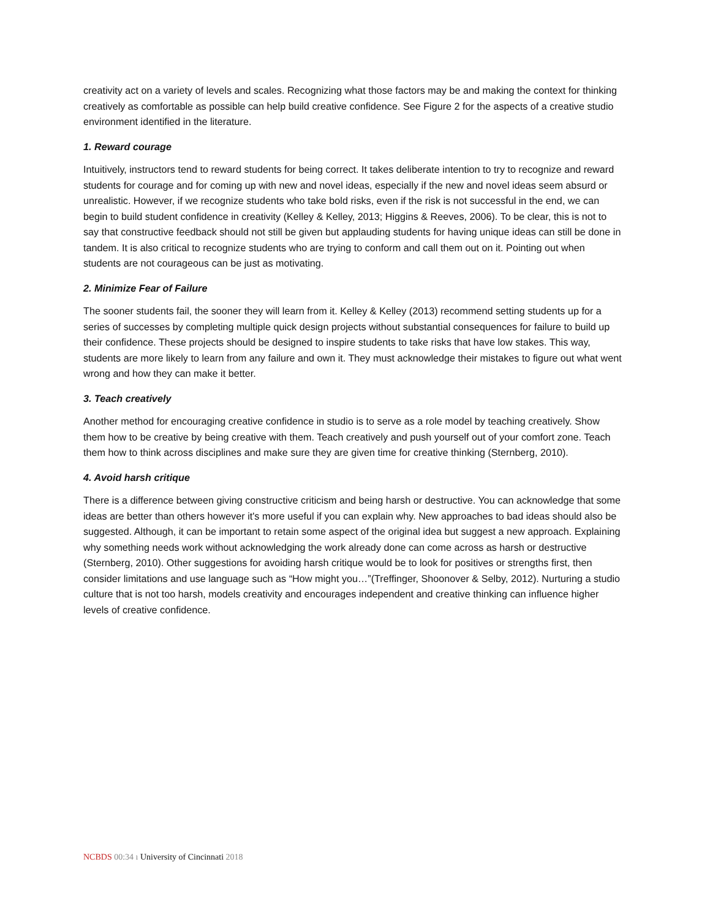creativity act on a variety of levels and scales. Recognizing what those factors may be and making the context for thinking creatively as comfortable as possible can help build creative confidence. See Figure 2 for the aspects of a creative studio environment identified in the literature.
1. Reward courage
Intuitively, instructors tend to reward students for being correct. It takes deliberate intention to try to recognize and reward students for courage and for coming up with new and novel ideas, especially if the new and novel ideas seem absurd or unrealistic. However, if we recognize students who take bold risks, even if the risk is not successful in the end, we can begin to build student confidence in creativity (Kelley & Kelley, 2013; Higgins & Reeves, 2006). To be clear, this is not to say that constructive feedback should not still be given but applauding students for having unique ideas can still be done in tandem. It is also critical to recognize students who are trying to conform and call them out on it. Pointing out when students are not courageous can be just as motivating.
2. Minimize Fear of Failure
The sooner students fail, the sooner they will learn from it. Kelley & Kelley (2013) recommend setting students up for a series of successes by completing multiple quick design projects without substantial consequences for failure to build up their confidence. These projects should be designed to inspire students to take risks that have low stakes. This way, students are more likely to learn from any failure and own it. They must acknowledge their mistakes to figure out what went wrong and how they can make it better.
3. Teach creatively
Another method for encouraging creative confidence in studio is to serve as a role model by teaching creatively. Show them how to be creative by being creative with them. Teach creatively and push yourself out of your comfort zone. Teach them how to think across disciplines and make sure they are given time for creative thinking (Sternberg, 2010).
4. Avoid harsh critique
There is a difference between giving constructive criticism and being harsh or destructive. You can acknowledge that some ideas are better than others however it's more useful if you can explain why. New approaches to bad ideas should also be suggested. Although, it can be important to retain some aspect of the original idea but suggest a new approach. Explaining why something needs work without acknowledging the work already done can come across as harsh or destructive (Sternberg, 2010). Other suggestions for avoiding harsh critique would be to look for positives or strengths first, then consider limitations and use language such as “How might you…”(Treffinger, Shoonover & Selby, 2012). Nurturing a studio culture that is not too harsh, models creativity and encourages independent and creative thinking can influence higher levels of creative confidence.
NCBDS 00:34 ı University of Cincinnati 2018